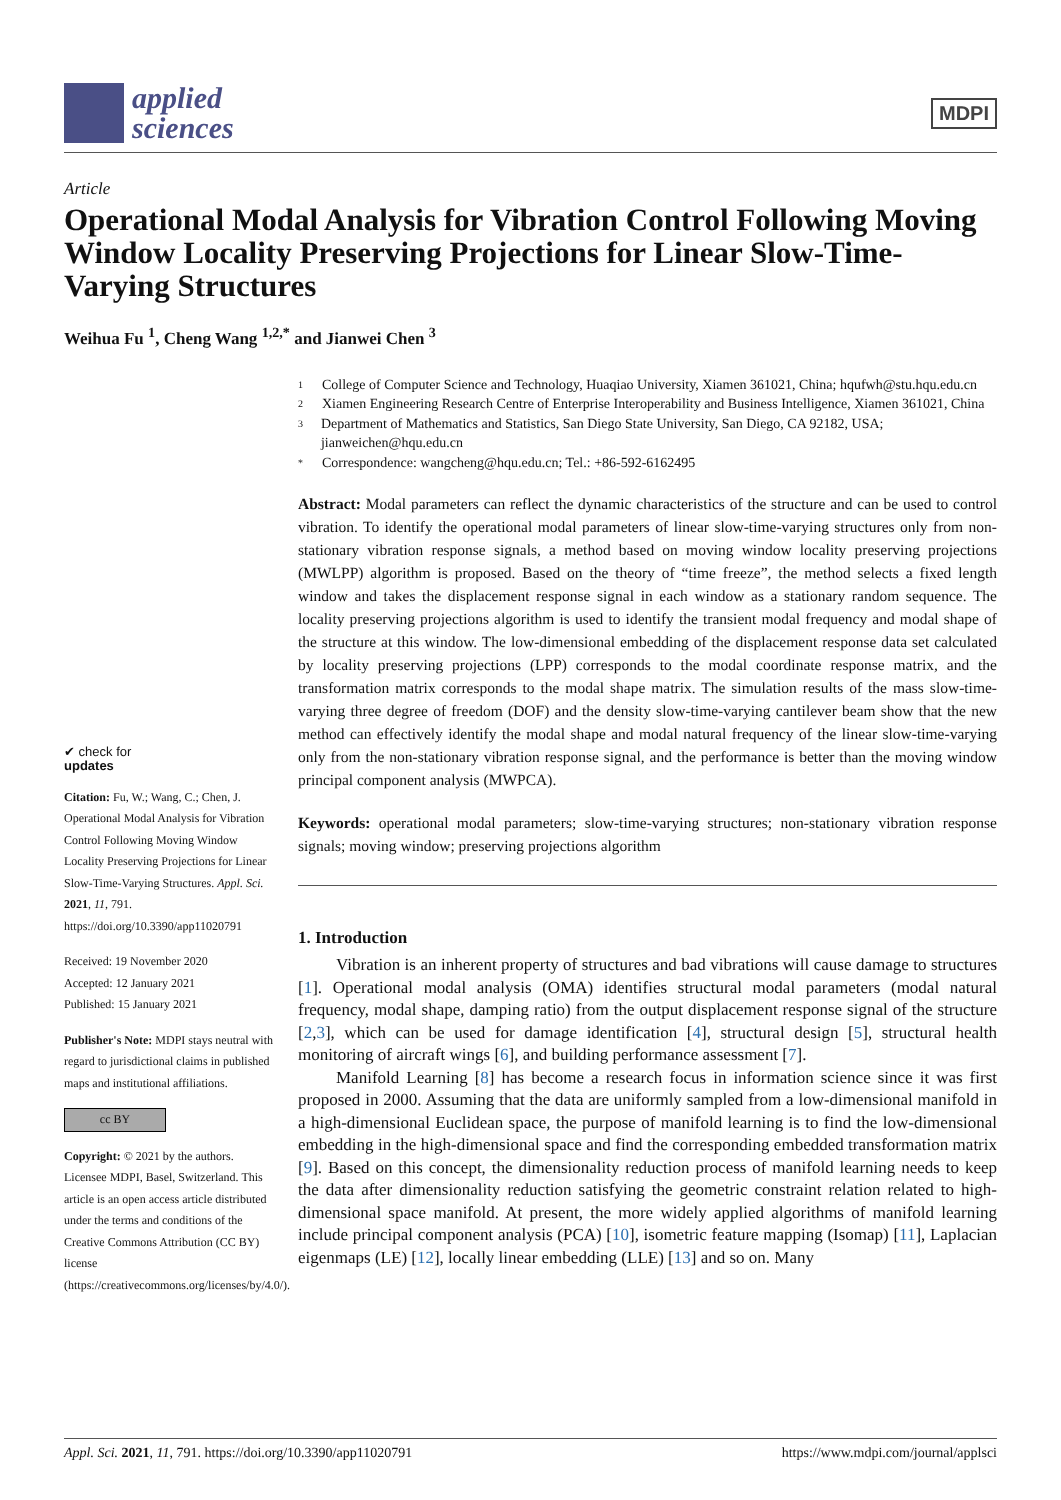applied
sciences
MDPI
Article
Operational Modal Analysis for Vibration Control Following Moving Window Locality Preserving Projections for Linear Slow-Time-Varying Structures
Weihua Fu <sup>1</sup>, Cheng Wang <sup>1,2,*</sup> and Jianwei Chen <sup>3</sup>
✔ check for
updates
Citation: Fu, W.; Wang, C.; Chen, J. Operational Modal Analysis for Vibration Control Following Moving Window Locality Preserving Projections for Linear Slow-Time-Varying Structures. Appl. Sci. 2021, 11, 791. https://doi.org/10.3390/app11020791
Received: 19 November 2020
Accepted: 12 January 2021
Published: 15 January 2021
Publisher's Note: MDPI stays neutral with regard to jurisdictional claims in published maps and institutional affiliations.
cc BY
Copyright: © 2021 by the authors. Licensee MDPI, Basel, Switzerland. This article is an open access article distributed under the terms and conditions of the Creative Commons Attribution (CC BY) license (https://creativecommons.org/licenses/by/4.0/).
1 College of Computer Science and Technology, Huaqiao University, Xiamen 361021, China; hqufwh@stu.hqu.edu.cn
2 Xiamen Engineering Research Centre of Enterprise Interoperability and Business Intelligence, Xiamen 361021, China
3 Department of Mathematics and Statistics, San Diego State University, San Diego, CA 92182, USA; jianweichen@hqu.edu.cn
* Correspondence: wangcheng@hqu.edu.cn; Tel.: +86-592-6162495
Abstract: Modal parameters can reflect the dynamic characteristics of the structure and can be used to control vibration. To identify the operational modal parameters of linear slow-time-varying structures only from non-stationary vibration response signals, a method based on moving window locality preserving projections (MWLPP) algorithm is proposed. Based on the theory of “time freeze”, the method selects a fixed length window and takes the displacement response signal in each window as a stationary random sequence. The locality preserving projections algorithm is used to identify the transient modal frequency and modal shape of the structure at this window. The low-dimensional embedding of the displacement response data set calculated by locality preserving projections (LPP) corresponds to the modal coordinate response matrix, and the transformation matrix corresponds to the modal shape matrix. The simulation results of the mass slow-time-varying three degree of freedom (DOF) and the density slow-time-varying cantilever beam show that the new method can effectively identify the modal shape and modal natural frequency of the linear slow-time-varying only from the non-stationary vibration response signal, and the performance is better than the moving window principal component analysis (MWPCA).
Keywords: operational modal parameters; slow-time-varying structures; non-stationary vibration response signals; moving window; preserving projections algorithm
1. Introduction
Vibration is an inherent property of structures and bad vibrations will cause damage to structures [1]. Operational modal analysis (OMA) identifies structural modal parameters (modal natural frequency, modal shape, damping ratio) from the output displacement response signal of the structure [2,3], which can be used for damage identification [4], structural design [5], structural health monitoring of aircraft wings [6], and building performance assessment [7].
Manifold Learning [8] has become a research focus in information science since it was first proposed in 2000. Assuming that the data are uniformly sampled from a low-dimensional manifold in a high-dimensional Euclidean space, the purpose of manifold learning is to find the low-dimensional embedding in the high-dimensional space and find the corresponding embedded transformation matrix [9]. Based on this concept, the dimensionality reduction process of manifold learning needs to keep the data after dimensionality reduction satisfying the geometric constraint relation related to high-dimensional space manifold. At present, the more widely applied algorithms of manifold learning include principal component analysis (PCA) [10], isometric feature mapping (Isomap) [11], Laplacian eigenmaps (LE) [12], locally linear embedding (LLE) [13] and so on. Many
Appl. Sci. 2021, 11, 791. https://doi.org/10.3390/app11020791 https://www.mdpi.com/journal/applsci